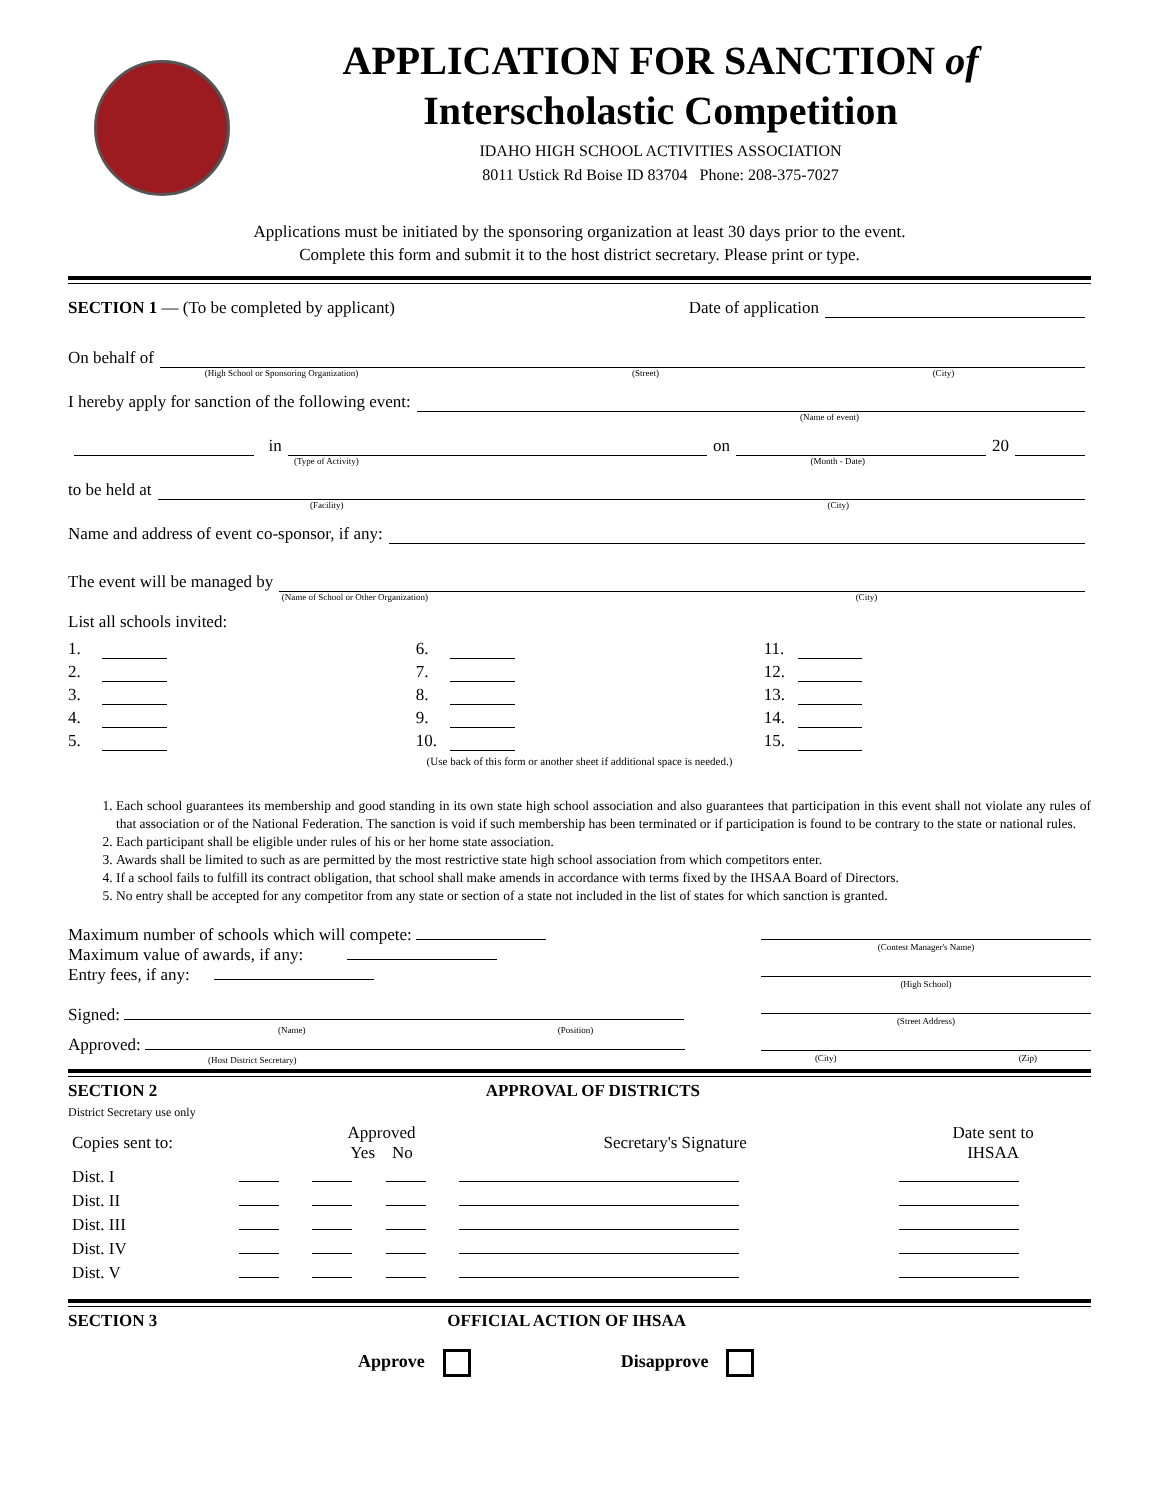APPLICATION FOR SANCTION of
Interscholastic Competition
IDAHO HIGH SCHOOL ACTIVITIES ASSOCIATION
8011 Ustick Rd Boise ID 83704 Phone: 208-375-7027
Applications must be initiated by the sponsoring organization at least 30 days prior to the event.
Complete this form and submit it to the host district secretary. Please print or type.
SECTION 1 — (To be completed by applicant) Date of application
On behalf of
(High School or Sponsoring Organization) (Street) (City)
I hereby apply for sanction of the following event:
(Name of event)
in on 20
(Type of Activity) (Month - Date)
to be held at
(Facility) (City)
Name and address of event co-sponsor, if any:
The event will be managed by
(Name of School or Other Organization) (City)
List all schools invited:
1.
2.
3.
4.
5.
6.
7.
8.
9.
10.
11.
12.
13.
14.
15.
(Use back of this form or another sheet if additional space is needed.)
1. Each school guarantees its membership and good standing in its own state high school association and also guarantees that participation in this event shall not violate any rules of that association or of the National Federation. The sanction is void if such membership has been terminated or if participation is found to be contrary to the state or national rules.
2. Each participant shall be eligible under rules of his or her home state association.
3. Awards shall be limited to such as are permitted by the most restrictive state high school association from which competitors enter.
4. If a school fails to fulfill its contract obligation, that school shall make amends in accordance with terms fixed by the IHSAA Board of Directors.
5. No entry shall be accepted for any competitor from any state or section of a state not included in the list of states for which sanction is granted.
Maximum number of schools which will compete:
Maximum value of awards, if any:
Entry fees, if any:
Signed:
(Name) (Position)
Approved:
(Host District Secretary)
(Contest Manager's Name)
(High School)
(Street Address)
(City) (Zip)
SECTION 2
District Secretary use only
APPROVAL OF DISTRICTS
| Copies sent to: | | Approved Yes No | | Secretary's Signature | Date sent to IHSAA |
| Dist. I | | | | | |
| Dist. II | | | | | |
| Dist. III | | | | | |
| Dist. IV | | | | | |
| Dist. V | | | | | |
SECTION 3 OFFICIAL ACTION OF IHSAA
Approve Disapprove